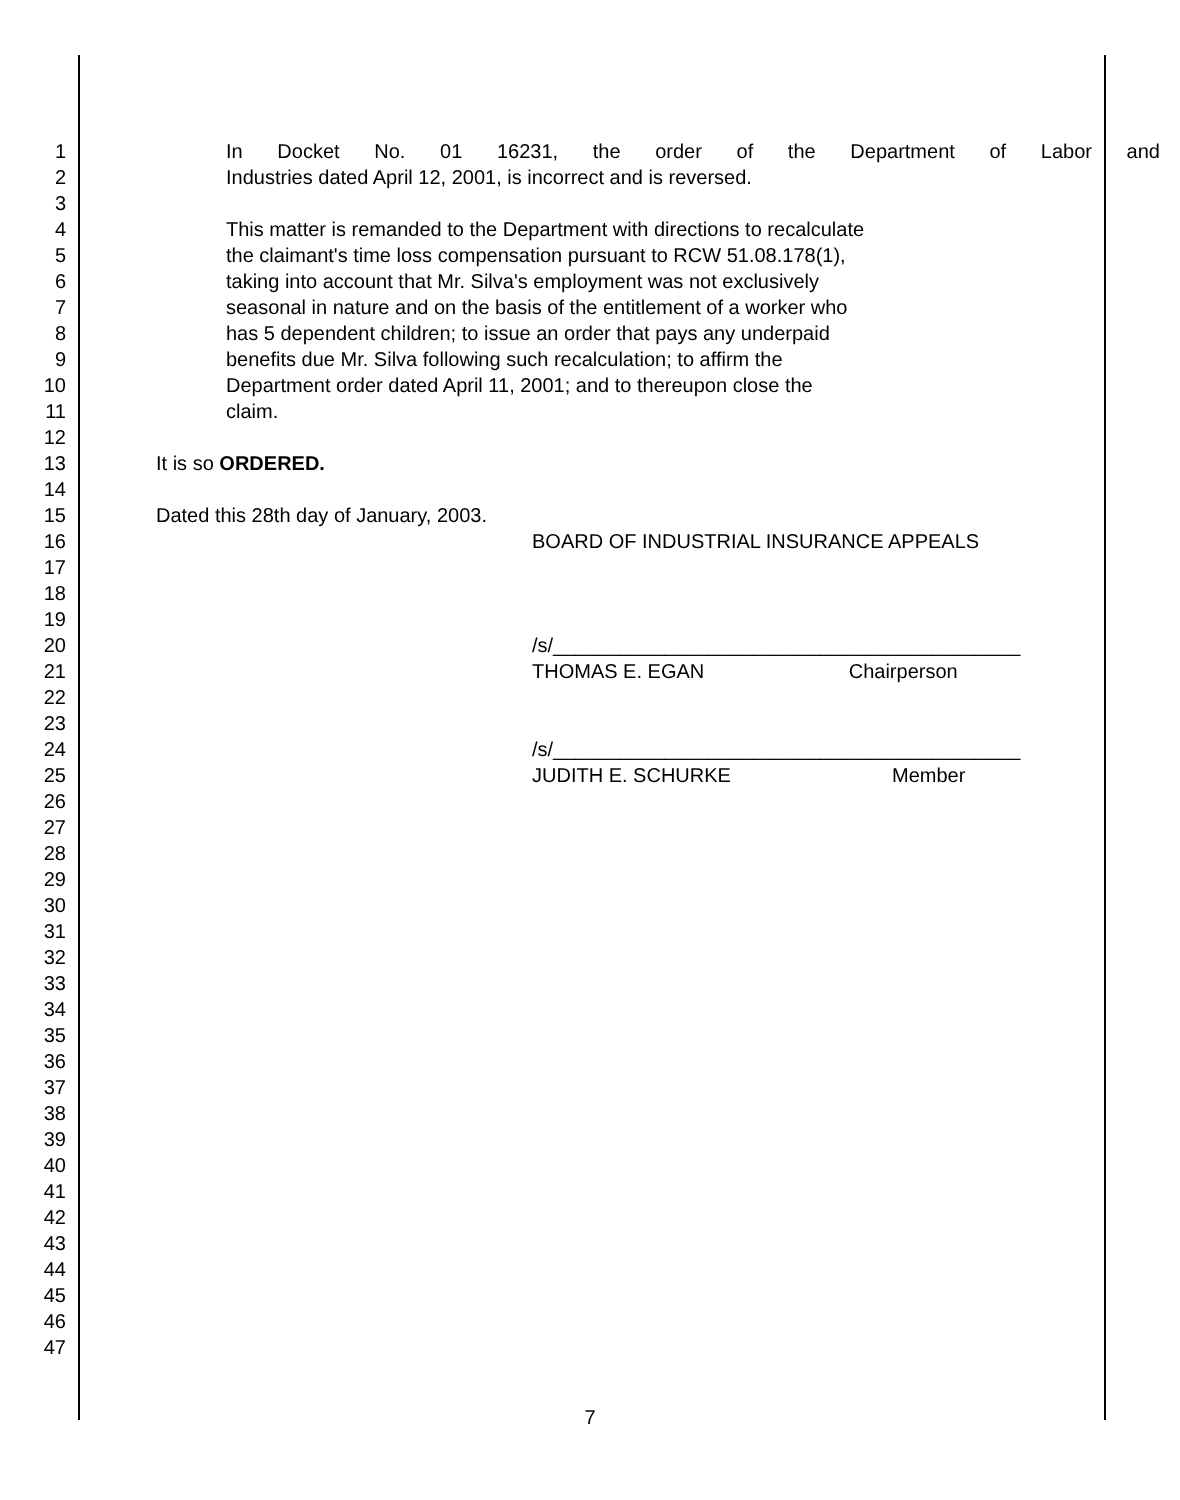1 In Docket No. 01 16231, the order of the Department of Labor and
2 Industries dated April 12, 2001, is incorrect and is reversed.
3
4 This matter is remanded to the Department with directions to recalculate
5 the claimant's time loss compensation pursuant to RCW 51.08.178(1),
6 taking into account that Mr. Silva's employment was not exclusively
7 seasonal in nature and on the basis of the entitlement of a worker who
8 has 5 dependent children; to issue an order that pays any underpaid
9 benefits due Mr. Silva following such recalculation; to affirm the
10 Department order dated April 11, 2001; and to thereupon close the
11 claim.
12
13 It is so ORDERED.
14
15 Dated this 28th day of January, 2003.
16 BOARD OF INDUSTRIAL INSURANCE APPEALS
17
18
19
20 /s/__________________________________________
21 THOMAS E. EGAN Chairperson
22
23
24 /s/__________________________________________
25 JUDITH E. SCHURKE Member
26
27
28
29
30
31
32
33
34
35
36
37
38
39
40
41
42
43
44
45
46
47
7